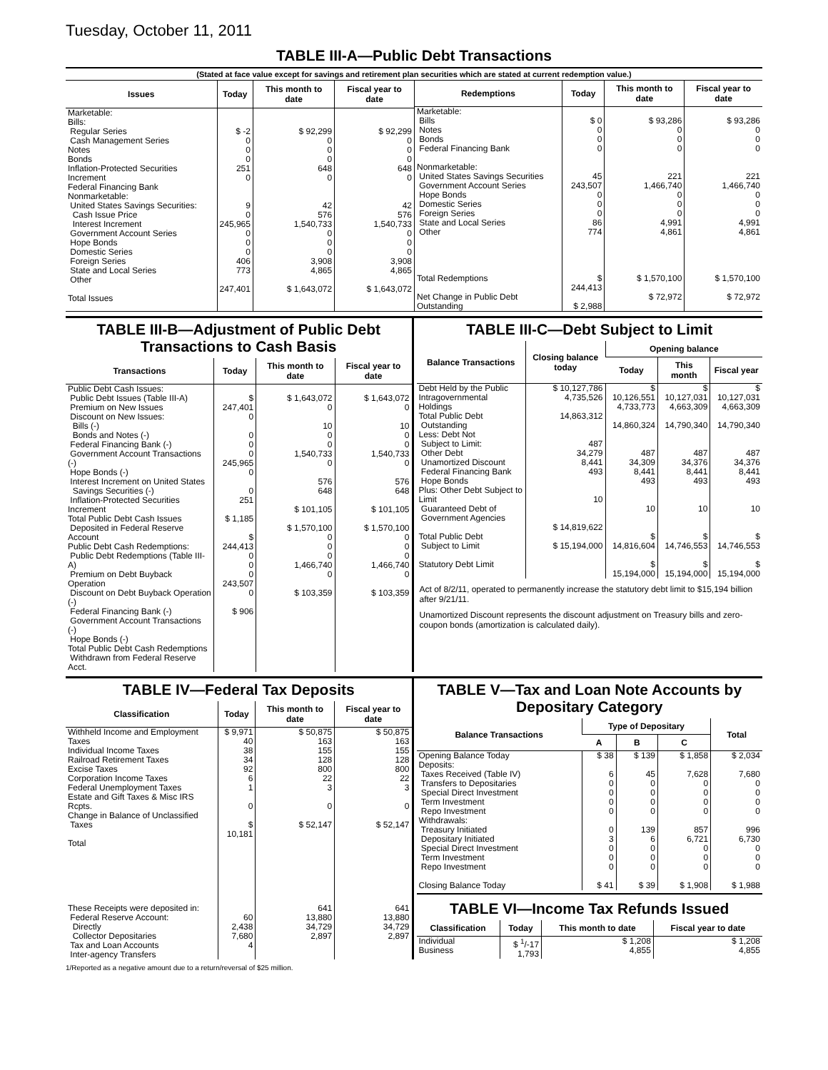Tuesday, October 11, 2011
TABLE III-A—Public Debt Transactions
(Stated at face value except for savings and retirement plan securities which are stated at current redemption value.)
| Issues | Today | This month to date | Fiscal year to date |
| --- | --- | --- | --- |
| Marketable: Bills: Regular Series Cash Management Series Notes Bonds Inflation-Protected Securities Increment Federal Financing Bank Nonmarketable: United States Savings Securities: Cash Issue Price Interest Increment Government Account Series Hope Bonds Domestic Series Foreign Series State and Local Series Other Total Issues | $ -2 0 0 0 251 0 9 0 245,965 0 0 0 406 773 247,401 | $ 92,299 0 0 0 648 0 42 576 1,540,733 0 0 0 3,908 4,865 $ 1,643,072 | $ 92,299 0 0 0 648 0 42 576 1,540,733 0 0 0 3,908 4,865 $ 1,643,072 |
| Redemptions | Today | This month to date | Fiscal year to date |
| --- | --- | --- | --- |
| Marketable: Bills Notes Bonds Federal Financing Bank Nonmarketable: United States Savings Securities Government Account Series Hope Bonds Domestic Series Foreign Series State and Local Series Other Total Redemptions Net Change in Public Debt Outstanding | $ 0 0 0 0 45 243,507 0 0 0 86 774 $ 244,413 $ 2,988 | $ 93,286 0 0 0 221 1,466,740 0 0 0 4,991 4,861 $ 1,570,100 $ 72,972 | $ 93,286 0 0 0 221 1,466,740 0 0 0 4,991 4,861 $ 1,570,100 $ 72,972 |
TABLE III-B—Adjustment of Public Debt Transactions to Cash Basis
| Transactions | Today | This month to date | Fiscal year to date |
| --- | --- | --- | --- |
| Public Debt Cash Issues: Public Debt Issues (Table III-A) Premium on New Issues Discount on New Issues: Bills (-) Bonds and Notes (-) Federal Financing Bank (-) Government Account Transactions (-) Hope Bonds (-) Interest Increment on United States Savings Securities (-) Inflation-Protected Securities Increment Total Public Debt Cash Issues Deposited in Federal Reserve Account Public Debt Cash Redemptions: Public Debt Redemptions (Table III-A) Premium on Debt Buyback Operation Discount on Debt Buyback Operation (-) Federal Financing Bank (-) Government Account Transactions (-) Hope Bonds (-) Total Public Debt Cash Redemptions Withdrawn from Federal Reserve Acct. | $ 247,401 0 0 0 0 245,965 0 0 251 $ 1,185 $ 244,413 0 0 0 243,507 0 $ 906 | $ 1,643,072 0 10 0 0 1,540,733 0 576 648 $ 101,105 $ 1,570,100 0 0 0 1,466,740 0 $ 103,359 | $ 1,643,072 0 10 0 0 1,540,733 0 576 648 $ 101,105 $ 1,570,100 0 0 0 1,466,740 0 $ 103,359 |
TABLE III-C—Debt Subject to Limit
| Balance Transactions | Closing balance today | Opening balance | | |
| --- | --- | --- | --- | --- |
| | | Today | This month | Fiscal year |
| Debt Held by the Public Intragovernmental Holdings Total Public Debt Outstanding Less: Debt Not Subject to Limit: Other Debt Unamortized Discount Federal Financing Bank Hope Bonds Plus: Other Debt Subject to Limit Guaranteed Debt of Government Agencies Total Public Debt Subject to Limit Statutory Debt Limit | $ 10,127,786 4,735,526 14,863,312 487 34,279 8,441 493 10 $ 14,819,622 $ 15,194,000 | $ 10,126,551 4,733,773 14,860,324 487 34,309 8,441 493 10 $ 14,816,604 $ 15,194,000 | $ 10,127,031 4,663,309 14,790,340 487 34,376 8,441 493 10 $ 14,746,553 $ 15,194,000 | $ 10,127,031 4,663,309 14,790,340 487 34,376 8,441 493 10 $ 14,746,553 $ 15,194,000 |
Act of 8/2/11, operated to permanently increase the statutory debt limit to $15,194 billion after 9/21/11.
Unamortized Discount represents the discount adjustment on Treasury bills and zero-coupon bonds (amortization is calculated daily).
TABLE IV—Federal Tax Deposits
| Classification | Today | This month to date | Fiscal year to date |
| --- | --- | --- | --- |
| Withheld Income and Employment Taxes Individual Income Taxes Railroad Retirement Taxes Excise Taxes Corporation Income Taxes Federal Unemployment Taxes Estate and Gift Taxes & Misc IRS Rcpts. Change in Balance of Unclassified Taxes Total These Receipts were deposited in: Federal Reserve Account: Directly Collector Depositaries Tax and Loan Accounts Inter-agency Transfers | $ 9,971 40 38 34 92 6 1 0 $ 10,181 60 2,438 7,680 4 | $ 50,875 163 155 128 800 22 3 0 $ 52,147 641 13,880 34,729 2,897 | $ 50,875 163 155 128 800 22 3 0 $ 52,147 641 13,880 34,729 2,897 |
TABLE V—Tax and Loan Note Accounts by Depositary Category
| Balance Transactions | Type of Depositary | | | Total |
| --- | --- | --- | --- | --- |
| | A | B | C | |
| Opening Balance Today Deposits: Taxes Received (Table IV) Transfers to Depositaries Special Direct Investment Term Investment Repo Investment Withdrawals: Treasury Initiated Depositary Initiated Special Direct Investment Term Investment Repo Investment Closing Balance Today | $ 38 6 0 0 0 0 0 3 0 0 0 $ 41 | $ 139 45 0 0 0 0 139 6 0 0 0 $ 39 | $ 1,858 7,628 0 0 0 0 857 6,721 0 0 0 $ 1,908 | $ 2,034 7,680 0 0 0 0 996 6,730 0 0 0 $ 1,988 |
TABLE VI—Income Tax Refunds Issued
| Classification | Today | This month to date | Fiscal year to date |
| --- | --- | --- | --- |
| Individual Business | $ <sup>1</sup>/-17 1,793 | $ 1,208 4,855 | $ 1,208 4,855 |
1/Reported as a negative amount due to a return/reversal of $25 million.